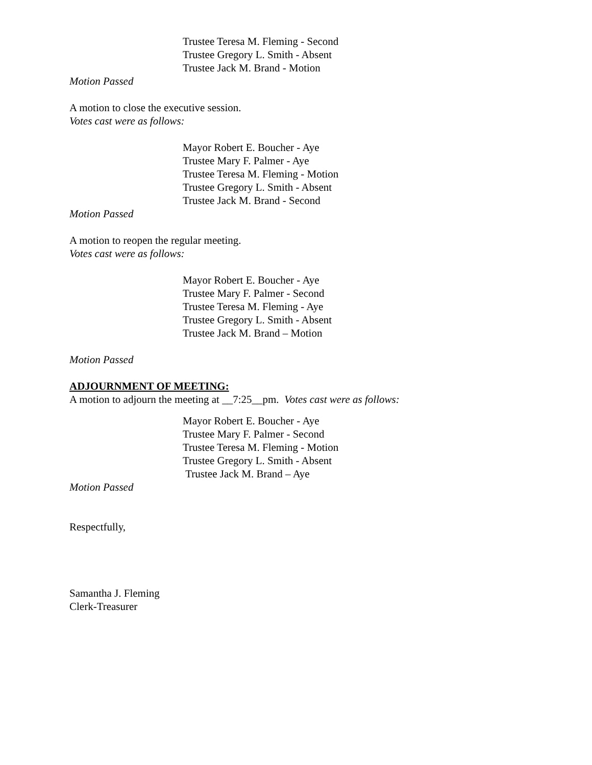Trustee Teresa M. Fleming - Second
Trustee Gregory L. Smith - Absent
Trustee Jack M. Brand - Motion
Motion Passed
A motion to close the executive session.
Votes cast were as follows:
Mayor Robert E. Boucher - Aye
Trustee Mary F. Palmer - Aye
Trustee Teresa M. Fleming - Motion
Trustee Gregory L. Smith - Absent
Trustee Jack M. Brand - Second
Motion Passed
A motion to reopen the regular meeting.
Votes cast were as follows:
Mayor Robert E. Boucher - Aye
Trustee Mary F. Palmer - Second
Trustee Teresa M. Fleming - Aye
Trustee Gregory L. Smith - Absent
Trustee Jack M. Brand – Motion
Motion Passed
ADJOURNMENT OF MEETING:
A motion to adjourn the meeting at __7:25__pm. Votes cast were as follows:
Mayor Robert E. Boucher - Aye
Trustee Mary F. Palmer - Second
Trustee Teresa M. Fleming - Motion
Trustee Gregory L. Smith - Absent
Trustee Jack M. Brand – Aye
Motion Passed
Respectfully,
Samantha J. Fleming
Clerk-Treasurer